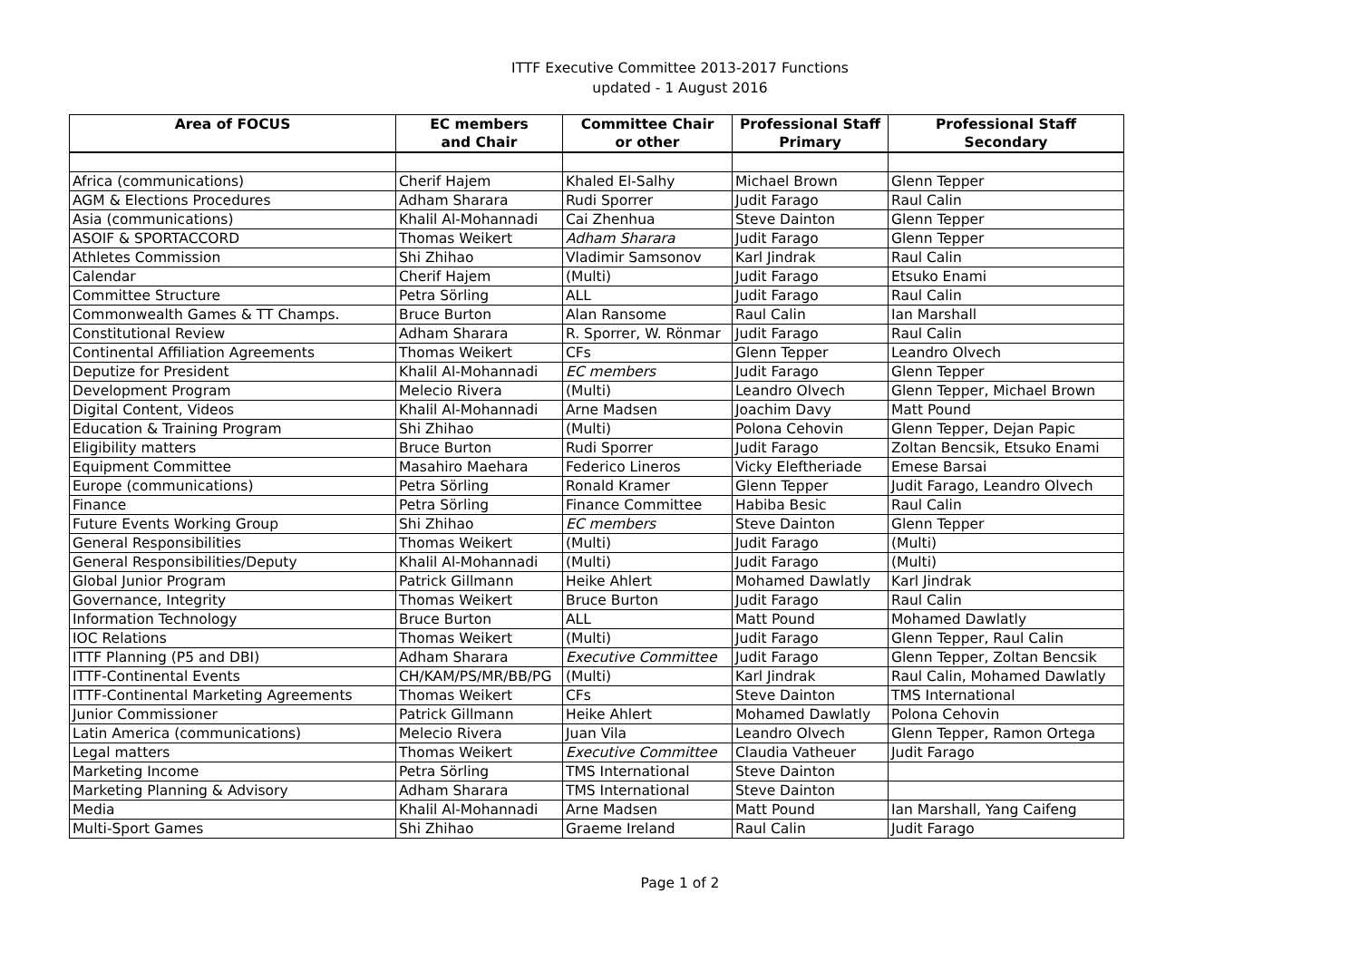ITTF Executive Committee 2013-2017 Functions
updated - 1 August 2016
| Area of FOCUS | EC members and Chair | Committee Chair or other | Professional Staff Primary | Professional Staff Secondary |
| --- | --- | --- | --- | --- |
| Africa (communications) | Cherif Hajem | Khaled El-Salhy | Michael Brown | Glenn Tepper |
| AGM & Elections Procedures | Adham Sharara | Rudi Sporrer | Judit Farago | Raul Calin |
| Asia (communications) | Khalil Al-Mohannadi | Cai Zhenhua | Steve Dainton | Glenn Tepper |
| ASOIF & SPORTACCORD | Thomas Weikert | Adham Sharara | Judit Farago | Glenn Tepper |
| Athletes Commission | Shi Zhihao | Vladimir Samsonov | Karl Jindrak | Raul Calin |
| Calendar | Cherif Hajem | (Multi) | Judit Farago | Etsuko Enami |
| Committee Structure | Petra Sörling | ALL | Judit Farago | Raul Calin |
| Commonwealth Games & TT Champs. | Bruce Burton | Alan Ransome | Raul Calin | Ian Marshall |
| Constitutional Review | Adham Sharara | R. Sporrer, W. Rönmar | Judit Farago | Raul Calin |
| Continental Affiliation Agreements | Thomas Weikert | CFs | Glenn Tepper | Leandro Olvech |
| Deputize for President | Khalil Al-Mohannadi | EC members | Judit Farago | Glenn Tepper |
| Development Program | Melecio Rivera | (Multi) | Leandro Olvech | Glenn Tepper, Michael Brown |
| Digital Content, Videos | Khalil Al-Mohannadi | Arne Madsen | Joachim Davy | Matt Pound |
| Education & Training Program | Shi Zhihao | (Multi) | Polona Cehovin | Glenn Tepper, Dejan Papic |
| Eligibility matters | Bruce Burton | Rudi Sporrer | Judit Farago | Zoltan Bencsik, Etsuko Enami |
| Equipment Committee | Masahiro Maehara | Federico Lineros | Vicky Eleftheriade | Emese Barsai |
| Europe (communications) | Petra Sörling | Ronald Kramer | Glenn Tepper | Judit Farago, Leandro Olvech |
| Finance | Petra Sörling | Finance Committee | Habiba Besic | Raul Calin |
| Future Events Working Group | Shi Zhihao | EC members | Steve Dainton | Glenn Tepper |
| General Responsibilities | Thomas Weikert | (Multi) | Judit Farago | (Multi) |
| General Responsibilities/Deputy | Khalil Al-Mohannadi | (Multi) | Judit Farago | (Multi) |
| Global Junior Program | Patrick Gillmann | Heike Ahlert | Mohamed Dawlatly | Karl Jindrak |
| Governance, Integrity | Thomas Weikert | Bruce Burton | Judit Farago | Raul Calin |
| Information Technology | Bruce Burton | ALL | Matt Pound | Mohamed Dawlatly |
| IOC Relations | Thomas Weikert | (Multi) | Judit Farago | Glenn Tepper, Raul Calin |
| ITTF Planning (P5 and DBI) | Adham Sharara | Executive Committee | Judit Farago | Glenn Tepper, Zoltan Bencsik |
| ITTF-Continental Events | CH/KAM/PS/MR/BB/PG | (Multi) | Karl Jindrak | Raul Calin, Mohamed Dawlatly |
| ITTF-Continental Marketing Agreements | Thomas Weikert | CFs | Steve Dainton | TMS International |
| Junior Commissioner | Patrick Gillmann | Heike Ahlert | Mohamed Dawlatly | Polona Cehovin |
| Latin America (communications) | Melecio Rivera | Juan Vila | Leandro Olvech | Glenn Tepper, Ramon Ortega |
| Legal matters | Thomas Weikert | Executive Committee | Claudia Vatheuer | Judit Farago |
| Marketing Income | Petra Sörling | TMS International | Steve Dainton | |
| Marketing Planning & Advisory | Adham Sharara | TMS International | Steve Dainton | |
| Media | Khalil Al-Mohannadi | Arne Madsen | Matt Pound | Ian Marshall, Yang Caifeng |
| Multi-Sport Games | Shi Zhihao | Graeme Ireland | Raul Calin | Judit Farago |
Page 1 of 2